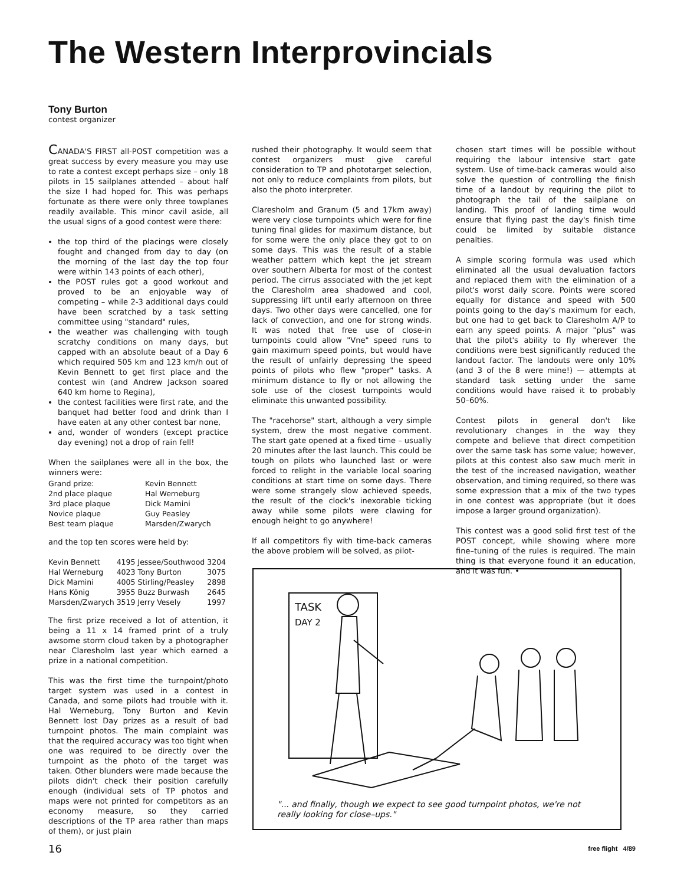The Western Interprovincials
Tony Burton
contest organizer
CANADA'S FIRST all-POST competition was a great success by every measure you may use to rate a contest except perhaps size – only 18 pilots in 15 sailplanes attended – about half the size I had hoped for. This was perhaps fortunate as there were only three towplanes readily available. This minor cavil aside, all the usual signs of a good contest were there:
the top third of the placings were closely fought and changed from day to day (on the morning of the last day the top four were within 143 points of each other),
the POST rules got a good workout and proved to be an enjoyable way of competing – while 2-3 additional days could have been scratched by a task setting committee using "standard" rules,
the weather was challenging with tough scratchy conditions on many days, but capped with an absolute beaut of a Day 6 which required 505 km and 123 km/h out of Kevin Bennett to get first place and the contest win (and Andrew Jackson soared 640 km home to Regina),
the contest facilities were first rate, and the banquet had better food and drink than I have eaten at any other contest bar none,
and, wonder of wonders (except practice day evening) not a drop of rain fell!
When the sailplanes were all in the box, the winners were:
| Grand prize: | Kevin Bennett |
| 2nd place plaque | Hal Werneburg |
| 3rd place plaque | Dick Mamini |
| Novice plaque | Guy Peasley |
| Best team plaque | Marsden/Zwarych |
and the top ten scores were held by:
| Kevin Bennett | 4195 | Jessee/Southwood | 3204 |
| Hal Werneburg | 4023 | Tony Burton | 3075 |
| Dick Mamini | 4005 | Stirling/Peasley | 2898 |
| Hans König | 3955 | Buzz Burwash | 2645 |
| Marsden/Zwarych | 3519 | Jerry Vesely | 1997 |
The first prize received a lot of attention, it being a 11 x 14 framed print of a truly awsome storm cloud taken by a photographer near Claresholm last year which earned a prize in a national competition.
This was the first time the turnpoint/photo target system was used in a contest in Canada, and some pilots had trouble with it. Hal Werneburg, Tony Burton and Kevin Bennett lost Day prizes as a result of bad turnpoint photos. The main complaint was that the required accuracy was too tight when one was required to be directly over the turnpoint as the photo of the target was taken. Other blunders were made because the pilots didn't check their position carefully enough (individual sets of TP photos and maps were not printed for competitors as an economy measure, so they carried descriptions of the TP area rather than maps of them), or just plain
rushed their photography. It would seem that contest organizers must give careful consideration to TP and phototarget selection, not only to reduce complaints from pilots, but also the photo interpreter.
Claresholm and Granum (5 and 17km away) were very close turnpoints which were for fine tuning final glides for maximum distance, but for some were the only place they got to on some days. This was the result of a stable weather pattern which kept the jet stream over southern Alberta for most of the contest period. The cirrus associated with the jet kept the Claresholm area shadowed and cool, suppressing lift until early afternoon on three days. Two other days were cancelled, one for lack of convection, and one for strong winds. It was noted that free use of close-in turnpoints could allow "Vne" speed runs to gain maximum speed points, but would have the result of unfairly depressing the speed points of pilots who flew "proper" tasks. A minimum distance to fly or not allowing the sole use of the closest turnpoints would eliminate this unwanted possibility.
The "racehorse" start, although a very simple system, drew the most negative comment. The start gate opened at a fixed time – usually 20 minutes after the last launch. This could be tough on pilots who launched last or were forced to relight in the variable local soaring conditions at start time on some days. There were some strangely slow achieved speeds, the result of the clock's inexorable ticking away while some pilots were clawing for enough height to go anywhere!
If all competitors fly with time-back cameras the above problem will be solved, as pilot-
chosen start times will be possible without requiring the labour intensive start gate system. Use of time-back cameras would also solve the question of controlling the finish time of a landout by requiring the pilot to photograph the tail of the sailplane on landing. This proof of landing time would ensure that flying past the day's finish time could be limited by suitable distance penalties.
A simple scoring formula was used which eliminated all the usual devaluation factors and replaced them with the elimination of a pilot's worst daily score. Points were scored equally for distance and speed with 500 points going to the day's maximum for each, but one had to get back to Claresholm A/P to earn any speed points. A major "plus" was that the pilot's ability to fly wherever the conditions were best significantly reduced the landout factor. The landouts were only 10% (and 3 of the 8 were mine!) — attempts at standard task setting under the same conditions would have raised it to probably 50–60%.
Contest pilots in general don't like revolutionary changes in the way they compete and believe that direct competition over the same task has some value; however, pilots at this contest also saw much merit in the test of the increased navigation, weather observation, and timing required, so there was some expression that a mix of the two types in one contest was appropriate (but it does impose a larger ground organization).
This contest was a good solid first test of the POST concept, while showing where more fine–tuning of the rules is required. The main thing is that everyone found it an education, and it was fun. •
TASK
DAY 2
"... and finally, though we expect to see good turnpoint photos, we're not really looking for close–ups."
16 free flight 4/89